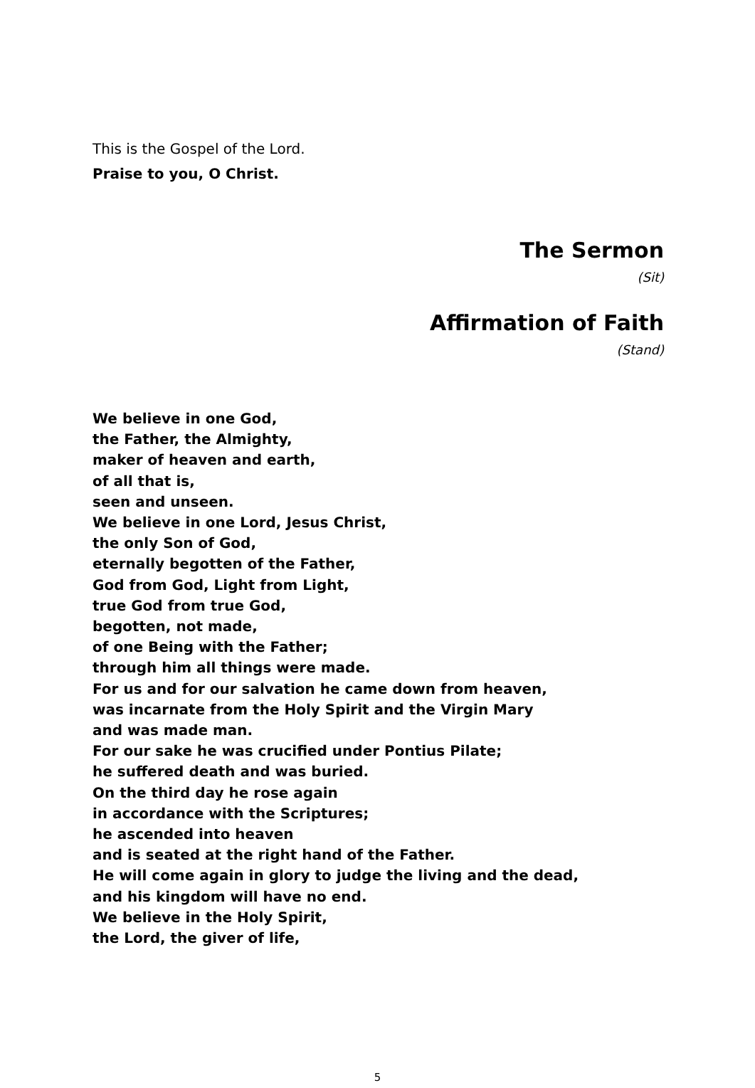This is the Gospel of the Lord.
Praise to you, O Christ.
The Sermon
(Sit)
Affirmation of Faith
(Stand)
We believe in one God,
the Father, the Almighty,
maker of heaven and earth,
of all that is,
seen and unseen.
We believe in one Lord, Jesus Christ,
the only Son of God,
eternally begotten of the Father,
God from God, Light from Light,
true God from true God,
begotten, not made,
of one Being with the Father;
through him all things were made.
For us and for our salvation he came down from heaven,
was incarnate from the Holy Spirit and the Virgin Mary
and was made man.
For our sake he was crucified under Pontius Pilate;
he suffered death and was buried.
On the third day he rose again
in accordance with the Scriptures;
he ascended into heaven
and is seated at the right hand of the Father.
He will come again in glory to judge the living and the dead,
and his kingdom will have no end.
We believe in the Holy Spirit,
the Lord, the giver of life,
5